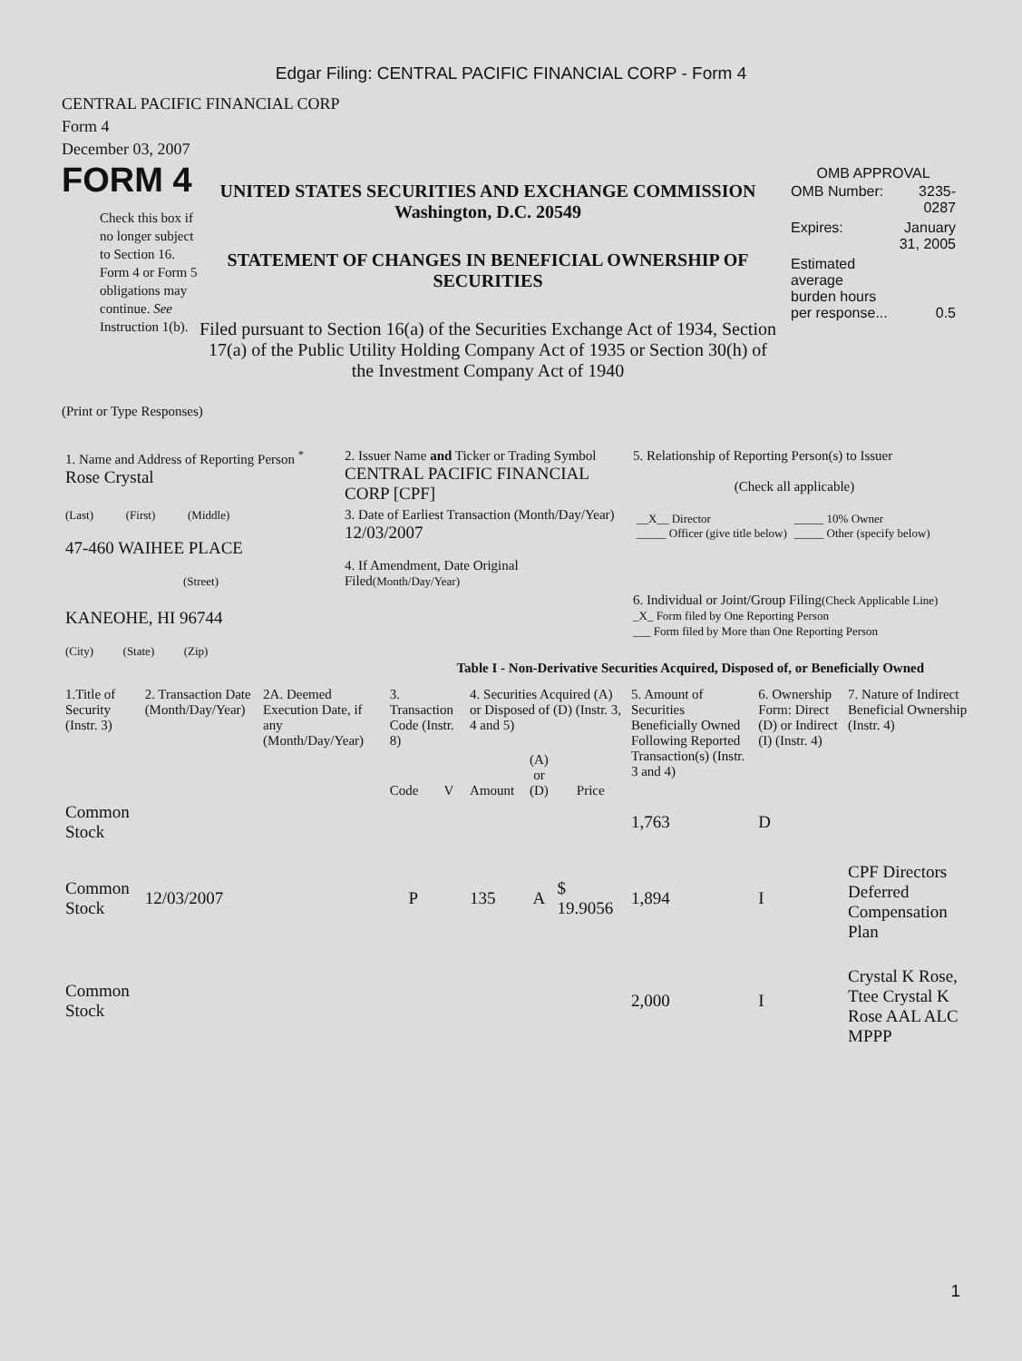Edgar Filing: CENTRAL PACIFIC FINANCIAL CORP - Form 4
CENTRAL PACIFIC FINANCIAL CORP
Form 4
December 03, 2007
FORM 4
Check this box if no longer subject to Section 16. Form 4 or Form 5 obligations may continue. See Instruction 1(b).
UNITED STATES SECURITIES AND EXCHANGE COMMISSION
Washington, D.C. 20549
STATEMENT OF CHANGES IN BENEFICIAL OWNERSHIP OF SECURITIES
Filed pursuant to Section 16(a) of the Securities Exchange Act of 1934, Section 17(a) of the Public Utility Holding Company Act of 1935 or Section 30(h) of the Investment Company Act of 1940
OMB APPROVAL
| OMB Number: | 3235-0287 |
| Expires: | January 31, 2005 |
| Estimated average burden hours per response... | 0.5 |
(Print or Type Responses)
| 1. Name and Address of Reporting Person <sup>*</sup> Rose Crystal | 2. Issuer Name and Ticker or Trading Symbol CENTRAL PACIFIC FINANCIAL CORP [CPF] | 5. Relationship of Reporting Person(s) to Issuer (Check all applicable) / __X__ Director _____ Officer (give title below) / _____ 10% Owner _____ Other (specify below) / |
| (Last) (First) (Middle) 47-460 WAIHEE PLACE (Street) | 3. Date of Earliest Transaction (Month/Day/Year) 12/03/2007 4. If Amendment, Date Original Filed (Month/Day/Year) | |
| KANEOHE, HI 96744 (City) (State) (Zip) | | 6. Individual or Joint/Group Filing (Check Applicable Line) _X_ Form filed by One Reporting Person ___ Form filed by More than One Reporting Person |
Table I - Non-Derivative Securities Acquired, Disposed of, or Beneficially Owned
| 1.Title of Security (Instr. 3) | 2. Transaction Date (Month/Day/Year) | 2A. Deemed Execution Date, if any (Month/Day/Year) | 3. Transaction Code (Instr. 8) | | 4. Securities Acquired (A) or Disposed of (D) (Instr. 3, 4 and 5) | | | 5. Amount of Securities Beneficially Owned Following Reported Transaction(s) (Instr. 3 and 4) | 6. Ownership Form: Direct (D) or Indirect (I) (Instr. 4) | 7. Nature of Indirect Beneficial Ownership (Instr. 4) |
| --- | --- | --- | --- | --- | --- | --- | --- | --- | --- | --- |
| | | | Code | V | Amount | (A) or (D) | Price | | | |
| Common Stock | | | | | | | | 1,763 | D | |
| Common Stock | 12/03/2007 | | P | | 135 | A | $ 19.9056 | 1,894 | I | CPF Directors Deferred Compensation Plan |
| Common Stock | | | | | | | | 2,000 | I | Crystal K Rose, Ttee Crystal K Rose AAL ALC MPPP |
1